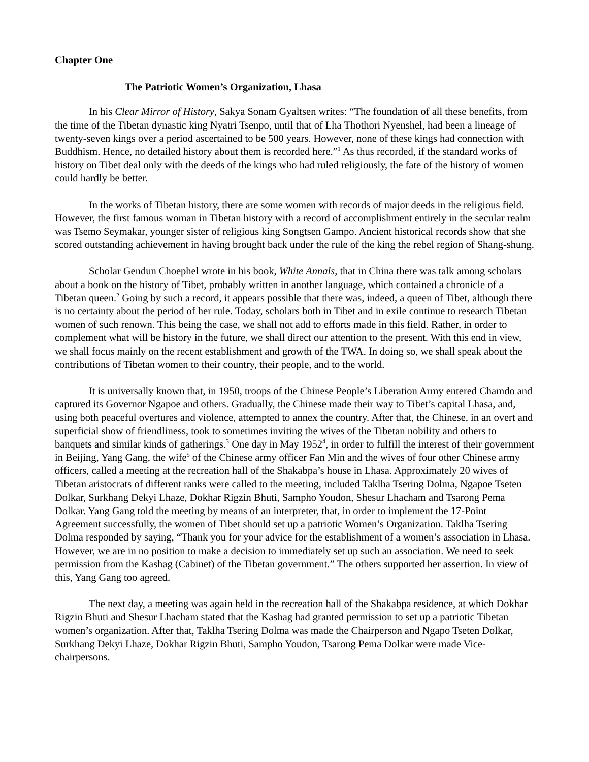Chapter One
The Patriotic Women’s Organization, Lhasa
In his Clear Mirror of History, Sakya Sonam Gyaltsen writes: “The foundation of all these benefits, from the time of the Tibetan dynastic king Nyatri Tsenpo, until that of Lha Thothori Nyenshel, had been a lineage of twenty-seven kings over a period ascertained to be 500 years. However, none of these kings had connection with Buddhism. Hence, no detailed history about them is recorded here.”<sup>1</sup> As thus recorded, if the standard works of history on Tibet deal only with the deeds of the kings who had ruled religiously, the fate of the history of women could hardly be better.
In the works of Tibetan history, there are some women with records of major deeds in the religious field. However, the first famous woman in Tibetan history with a record of accomplishment entirely in the secular realm was Tsemo Seymakar, younger sister of religious king Songtsen Gampo. Ancient historical records show that she scored outstanding achievement in having brought back under the rule of the king the rebel region of Shang-shung.
Scholar Gendun Choephel wrote in his book, White Annals, that in China there was talk among scholars about a book on the history of Tibet, probably written in another language, which contained a chronicle of a Tibetan queen.<sup>2</sup> Going by such a record, it appears possible that there was, indeed, a queen of Tibet, although there is no certainty about the period of her rule. Today, scholars both in Tibet and in exile continue to research Tibetan women of such renown. This being the case, we shall not add to efforts made in this field. Rather, in order to complement what will be history in the future, we shall direct our attention to the present. With this end in view, we shall focus mainly on the recent establishment and growth of the TWA. In doing so, we shall speak about the contributions of Tibetan women to their country, their people, and to the world.
It is universally known that, in 1950, troops of the Chinese People’s Liberation Army entered Chamdo and captured its Governor Ngapoe and others. Gradually, the Chinese made their way to Tibet’s capital Lhasa, and, using both peaceful overtures and violence, attempted to annex the country. After that, the Chinese, in an overt and superficial show of friendliness, took to sometimes inviting the wives of the Tibetan nobility and others to banquets and similar kinds of gatherings.<sup>3</sup> One day in May 1952<sup>4</sup>, in order to fulfill the interest of their government in Beijing, Yang Gang, the wife<sup>5</sup> of the Chinese army officer Fan Min and the wives of four other Chinese army officers, called a meeting at the recreation hall of the Shakabpa’s house in Lhasa. Approximately 20 wives of Tibetan aristocrats of different ranks were called to the meeting, included Taklha Tsering Dolma, Ngapoe Tseten Dolkar, Surkhang Dekyi Lhaze, Dokhar Rigzin Bhuti, Sampho Youdon, Shesur Lhacham and Tsarong Pema Dolkar. Yang Gang told the meeting by means of an interpreter, that, in order to implement the 17-Point Agreement successfully, the women of Tibet should set up a patriotic Women’s Organization. Taklha Tsering Dolma responded by saying, “Thank you for your advice for the establishment of a women’s association in Lhasa. However, we are in no position to make a decision to immediately set up such an association. We need to seek permission from the Kashag (Cabinet) of the Tibetan government.” The others supported her assertion. In view of this, Yang Gang too agreed.
The next day, a meeting was again held in the recreation hall of the Shakabpa residence, at which Dokhar Rigzin Bhuti and Shesur Lhacham stated that the Kashag had granted permission to set up a patriotic Tibetan women’s organization. After that, Taklha Tsering Dolma was made the Chairperson and Ngapo Tseten Dolkar, Surkhang Dekyi Lhaze, Dokhar Rigzin Bhuti, Sampho Youdon, Tsarong Pema Dolkar were made Vice-chairpersons.